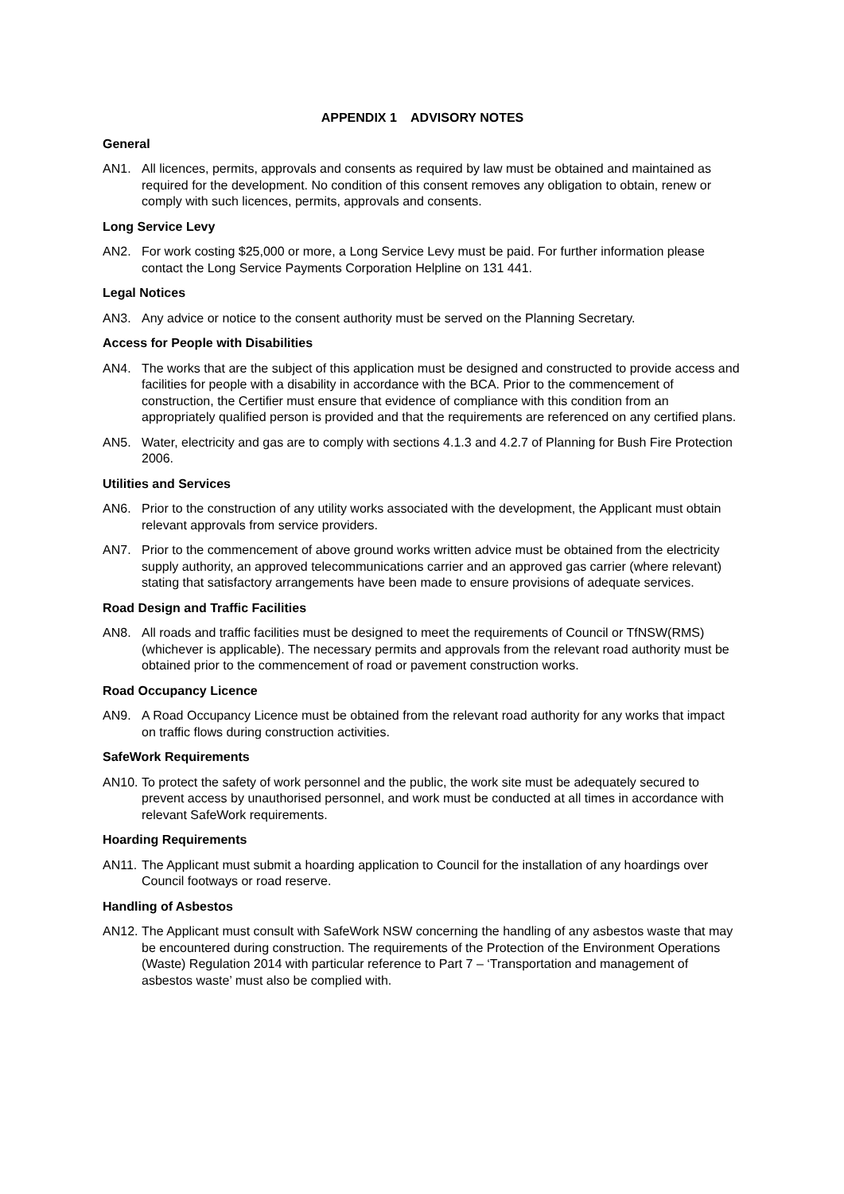APPENDIX 1 ADVISORY NOTES
General
AN1. All licences, permits, approvals and consents as required by law must be obtained and maintained as required for the development. No condition of this consent removes any obligation to obtain, renew or comply with such licences, permits, approvals and consents.
Long Service Levy
AN2. For work costing $25,000 or more, a Long Service Levy must be paid. For further information please contact the Long Service Payments Corporation Helpline on 131 441.
Legal Notices
AN3. Any advice or notice to the consent authority must be served on the Planning Secretary.
Access for People with Disabilities
AN4. The works that are the subject of this application must be designed and constructed to provide access and facilities for people with a disability in accordance with the BCA. Prior to the commencement of construction, the Certifier must ensure that evidence of compliance with this condition from an appropriately qualified person is provided and that the requirements are referenced on any certified plans.
AN5. Water, electricity and gas are to comply with sections 4.1.3 and 4.2.7 of Planning for Bush Fire Protection 2006.
Utilities and Services
AN6. Prior to the construction of any utility works associated with the development, the Applicant must obtain relevant approvals from service providers.
AN7. Prior to the commencement of above ground works written advice must be obtained from the electricity supply authority, an approved telecommunications carrier and an approved gas carrier (where relevant) stating that satisfactory arrangements have been made to ensure provisions of adequate services.
Road Design and Traffic Facilities
AN8. All roads and traffic facilities must be designed to meet the requirements of Council or TfNSW(RMS) (whichever is applicable). The necessary permits and approvals from the relevant road authority must be obtained prior to the commencement of road or pavement construction works.
Road Occupancy Licence
AN9. A Road Occupancy Licence must be obtained from the relevant road authority for any works that impact on traffic flows during construction activities.
SafeWork Requirements
AN10. To protect the safety of work personnel and the public, the work site must be adequately secured to prevent access by unauthorised personnel, and work must be conducted at all times in accordance with relevant SafeWork requirements.
Hoarding Requirements
AN11. The Applicant must submit a hoarding application to Council for the installation of any hoardings over Council footways or road reserve.
Handling of Asbestos
AN12. The Applicant must consult with SafeWork NSW concerning the handling of any asbestos waste that may be encountered during construction. The requirements of the Protection of the Environment Operations (Waste) Regulation 2014 with particular reference to Part 7 – ‘Transportation and management of asbestos waste’ must also be complied with.